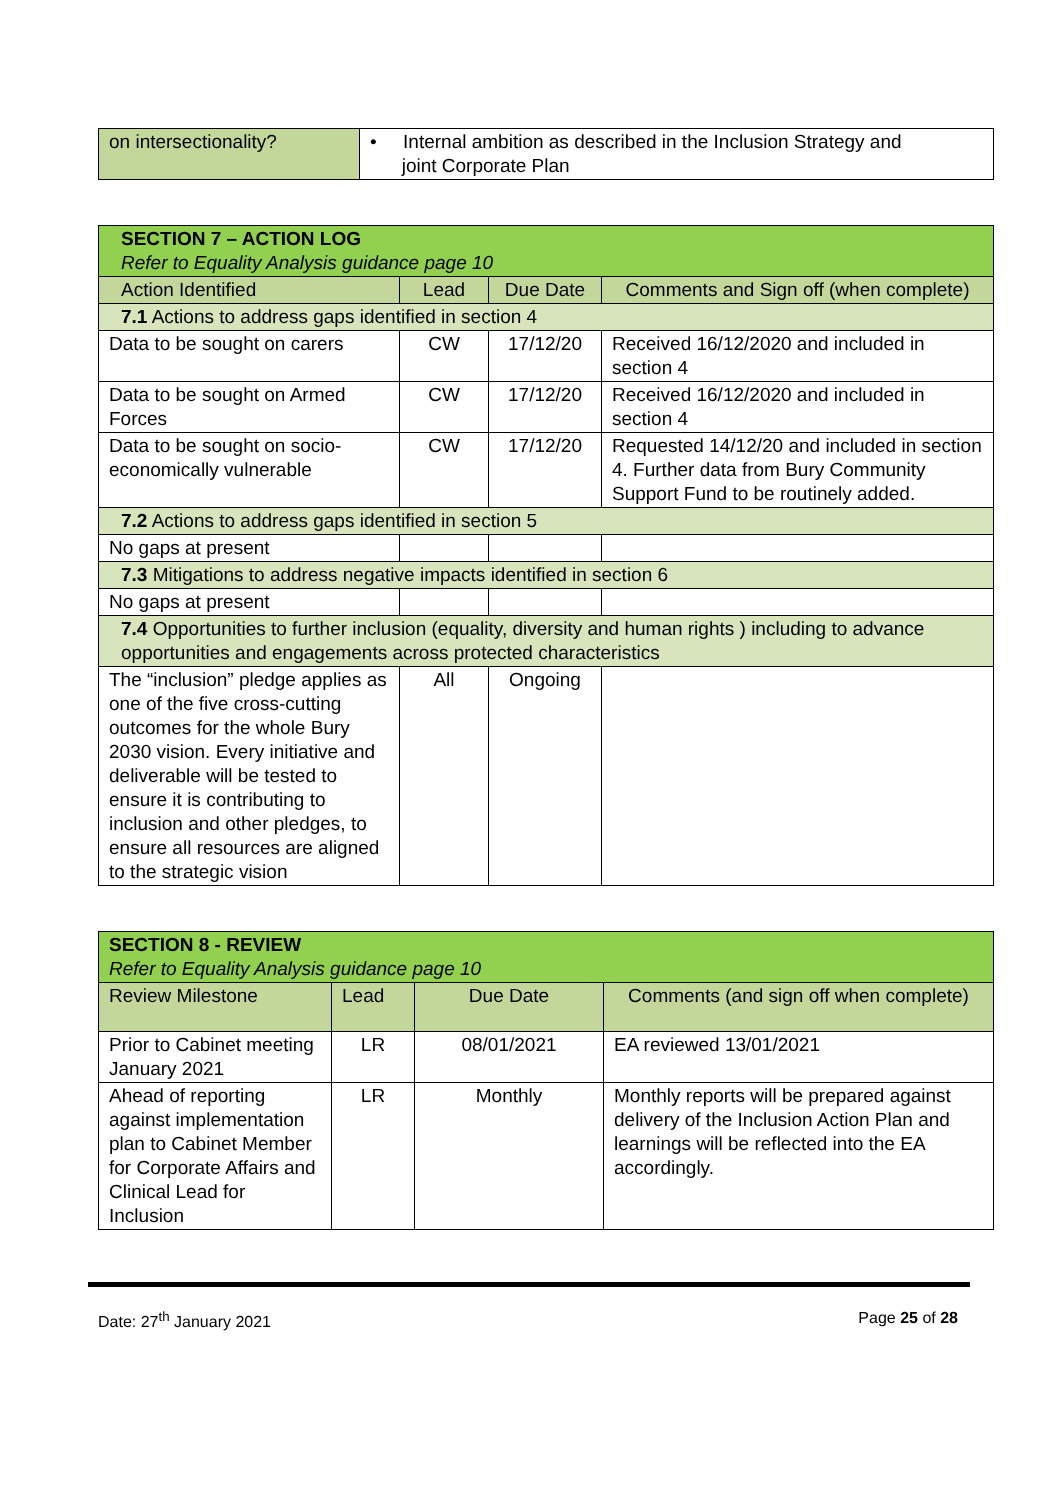| on intersectionality? | • Internal ambition as described in the Inclusion Strategy and joint Corporate Plan |
| SECTION 7 – ACTION LOG Refer to Equality Analysis guidance page 10 | | | |
| Action Identified | Lead | Due Date | Comments and Sign off (when complete) |
| 7.1 Actions to address gaps identified in section 4 | | | |
| Data to be sought on carers | CW | 17/12/20 | Received 16/12/2020 and included in section 4 |
| Data to be sought on Armed Forces | CW | 17/12/20 | Received 16/12/2020 and included in section 4 |
| Data to be sought on socio-economically vulnerable | CW | 17/12/20 | Requested 14/12/20 and included in section 4. Further data from Bury Community Support Fund to be routinely added. |
| 7.2 Actions to address gaps identified in section 5 | | | |
| No gaps at present | | | |
| 7.3 Mitigations to address negative impacts identified in section 6 | | | |
| No gaps at present | | | |
| 7.4 Opportunities to further inclusion (equality, diversity and human rights ) including to advance opportunities and engagements across protected characteristics | | | |
| The “inclusion” pledge applies as one of the five cross-cutting outcomes for the whole Bury 2030 vision. Every initiative and deliverable will be tested to ensure it is contributing to inclusion and other pledges, to ensure all resources are aligned to the strategic vision | All | Ongoing | |
| SECTION 8 - REVIEW Refer to Equality Analysis guidance page 10 | | | |
| Review Milestone | Lead | Due Date | Comments (and sign off when complete) |
| Prior to Cabinet meeting January 2021 | LR | 08/01/2021 | EA reviewed 13/01/2021 |
| Ahead of reporting against implementation plan to Cabinet Member for Corporate Affairs and Clinical Lead for Inclusion | LR | Monthly | Monthly reports will be prepared against delivery of the Inclusion Action Plan and learnings will be reflected into the EA accordingly. |
Date: 27<sup>th</sup> January 2021 Page 25 of 28